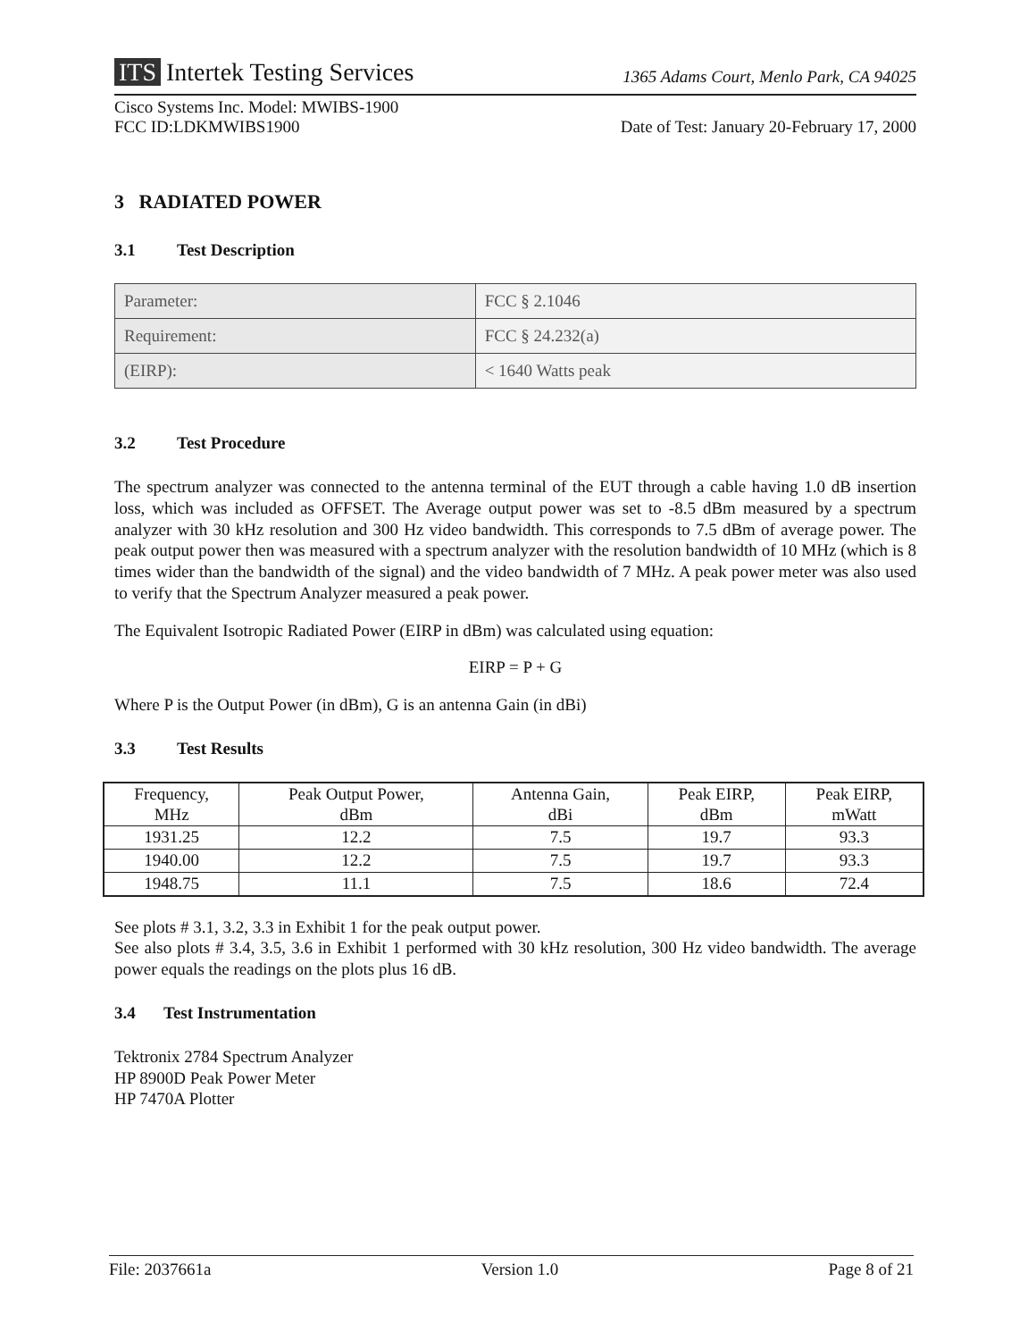ITS Intertek Testing Services
1365 Adams Court, Menlo Park, CA 94025
Cisco Systems Inc. Model: MWIBS-1900
FCC ID:LDKMWIBS1900
Date of Test: January 20-February 17, 2000
3 RADIATED POWER
3.1 Test Description
| Parameter: | FCC § 2.1046 |
| Requirement: | FCC § 24.232(a) |
| (EIRP): | < 1640 Watts peak |
3.2 Test Procedure
The spectrum analyzer was connected to the antenna terminal of the EUT through a cable having 1.0 dB insertion loss, which was included as OFFSET. The Average output power was set to -8.5 dBm measured by a spectrum analyzer with 30 kHz resolution and 300 Hz video bandwidth. This corresponds to 7.5 dBm of average power. The peak output power then was measured with a spectrum analyzer with the resolution bandwidth of 10 MHz (which is 8 times wider than the bandwidth of the signal) and the video bandwidth of 7 MHz. A peak power meter was also used to verify that the Spectrum Analyzer measured a peak power.
The Equivalent Isotropic Radiated Power (EIRP in dBm) was calculated using equation:
EIRP = P + G
Where P is the Output Power (in dBm), G is an antenna Gain (in dBi)
3.3 Test Results
| Frequency, MHz | Peak Output Power, dBm | Antenna Gain, dBi | Peak EIRP, dBm | Peak EIRP, mWatt |
| 1931.25 | 12.2 | 7.5 | 19.7 | 93.3 |
| 1940.00 | 12.2 | 7.5 | 19.7 | 93.3 |
| 1948.75 | 11.1 | 7.5 | 18.6 | 72.4 |
See plots # 3.1, 3.2, 3.3 in Exhibit 1 for the peak output power.
See also plots # 3.4, 3.5, 3.6 in Exhibit 1 performed with 30 kHz resolution, 300 Hz video bandwidth. The average power equals the readings on the plots plus 16 dB.
3.4 Test Instrumentation
Tektronix 2784 Spectrum Analyzer
HP 8900D Peak Power Meter
HP 7470A Plotter
File: 2037661a Version 1.0 Page 8 of 21